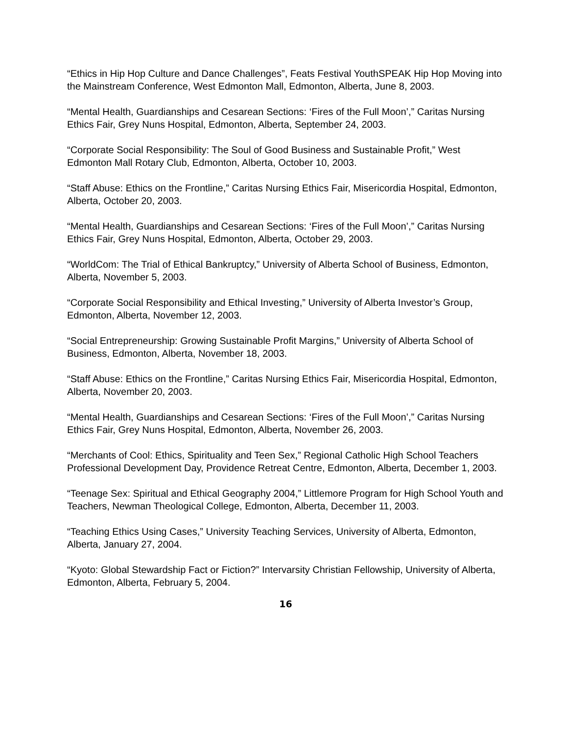“Ethics in Hip Hop Culture and Dance Challenges”, Feats Festival YouthSPEAK Hip Hop Moving into the Mainstream Conference, West Edmonton Mall, Edmonton, Alberta, June 8, 2003.
“Mental Health, Guardianships and Cesarean Sections: ‘Fires of the Full Moon’,” Caritas Nursing Ethics Fair, Grey Nuns Hospital, Edmonton, Alberta, September 24, 2003.
“Corporate Social Responsibility: The Soul of Good Business and Sustainable Profit,” West Edmonton Mall Rotary Club, Edmonton, Alberta, October 10, 2003.
“Staff Abuse: Ethics on the Frontline,” Caritas Nursing Ethics Fair, Misericordia Hospital, Edmonton, Alberta, October 20, 2003.
“Mental Health, Guardianships and Cesarean Sections: ‘Fires of the Full Moon’,” Caritas Nursing Ethics Fair, Grey Nuns Hospital, Edmonton, Alberta, October 29, 2003.
“WorldCom: The Trial of Ethical Bankruptcy,” University of Alberta School of Business, Edmonton, Alberta, November 5, 2003.
“Corporate Social Responsibility and Ethical Investing,” University of Alberta Investor’s Group, Edmonton, Alberta, November 12, 2003.
“Social Entrepreneurship: Growing Sustainable Profit Margins,” University of Alberta School of Business, Edmonton, Alberta, November 18, 2003.
“Staff Abuse: Ethics on the Frontline,” Caritas Nursing Ethics Fair, Misericordia Hospital, Edmonton, Alberta, November 20, 2003.
“Mental Health, Guardianships and Cesarean Sections: ‘Fires of the Full Moon’,” Caritas Nursing Ethics Fair, Grey Nuns Hospital, Edmonton, Alberta, November 26, 2003.
“Merchants of Cool: Ethics, Spirituality and Teen Sex,” Regional Catholic High School Teachers Professional Development Day, Providence Retreat Centre, Edmonton, Alberta, December 1, 2003.
“Teenage Sex: Spiritual and Ethical Geography 2004,” Littlemore Program for High School Youth and Teachers, Newman Theological College, Edmonton, Alberta, December 11, 2003.
“Teaching Ethics Using Cases,” University Teaching Services, University of Alberta, Edmonton, Alberta, January 27, 2004.
“Kyoto: Global Stewardship Fact or Fiction?” Intervarsity Christian Fellowship, University of Alberta, Edmonton, Alberta, February 5, 2004.
16